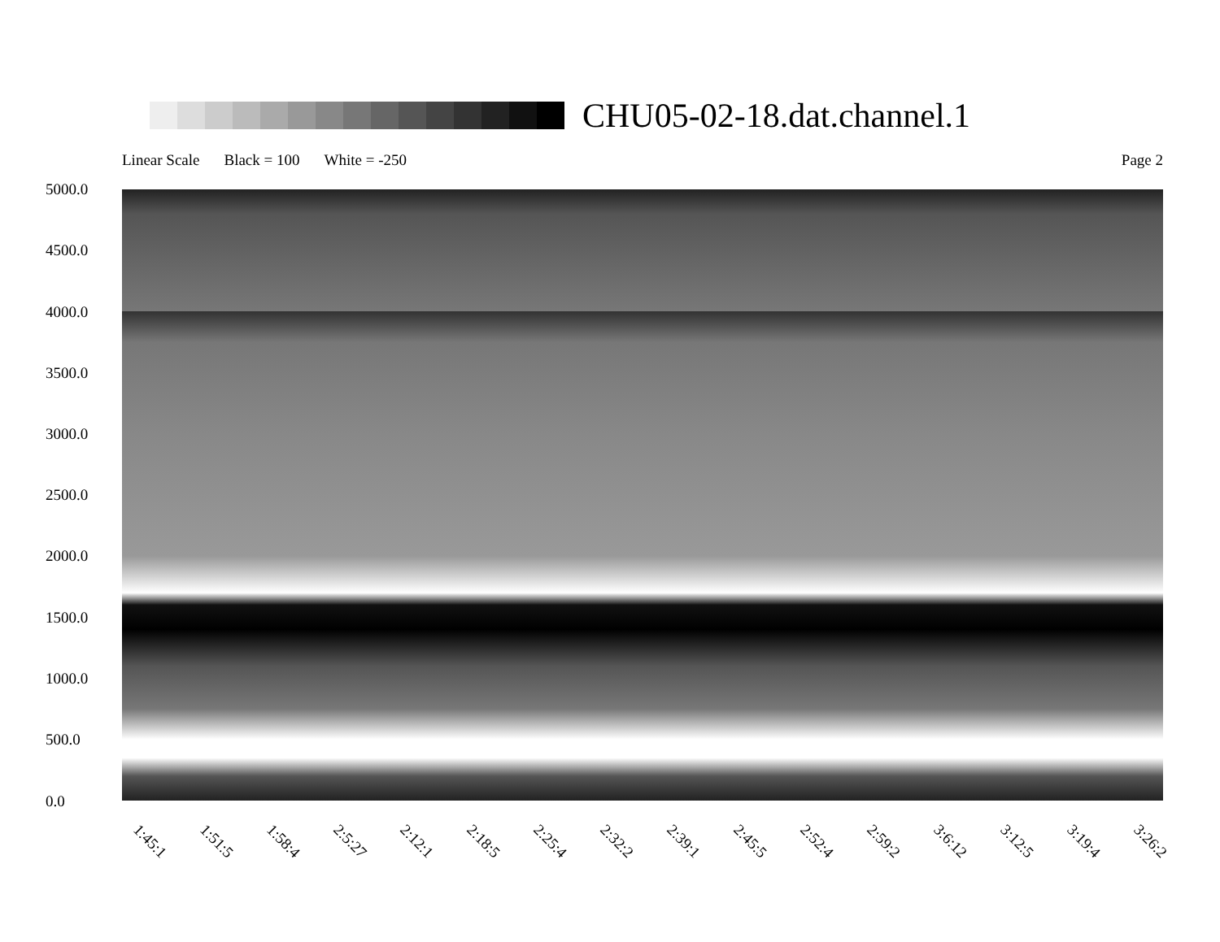CHU05-02-18.dat.channel.1
Linear Scale Black = 100 White = -250 Page 2
5000.0
4500.0
4000.0
3500.0
3000.0
2500.0
2000.0
1500.0
1000.0
500.0
0.0
1:45:1 1:51:5 1:58:4 2:5:27 2:12:1 2:18:5 2:25:4 2:32:2 2:39:1 2:45:5 2:52:4 2:59:2 3:6:12 3:12:5 3:19:4 3:26:2